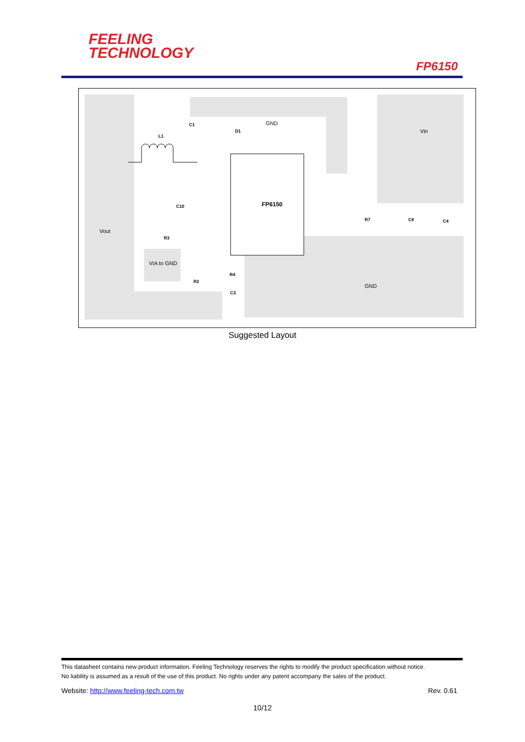FEELING
TECHNOLOGY
FP6150
FP6150
GND
Vin
Vout
VIA to GND
GND
L1
C1
D1
C10
R3
R2
R4
C3
R7
C8
C4
Suggested Layout
This datasheet contains new product information. Feeling Technology reserves the rights to modify the product specification without notice.
No liability is assumed as a result of the use of this product. No rights under any patent accompany the sales of the product.
Website: http://www.feeling-tech.com.tw Rev. 0.61
10/12